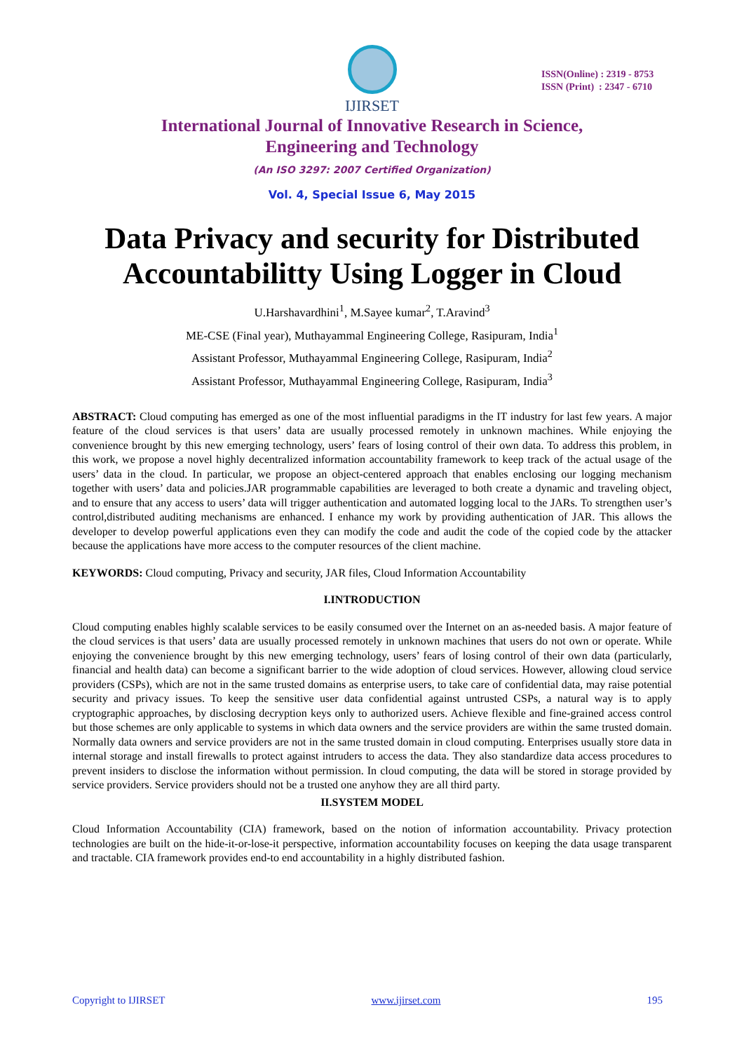IJIRSET
ISSN(Online) : 2319 - 8753
ISSN (Print) : 2347 - 6710
International Journal of Innovative Research in Science,
Engineering and Technology
(An ISO 3297: 2007 Certified Organization)
Vol. 4, Special Issue 6, May 2015
Data Privacy and security for Distributed
Accountabilitty Using Logger in Cloud
U.Harshavardhini<sup>1</sup>, M.Sayee kumar<sup>2</sup>, T.Aravind<sup>3</sup>
ME-CSE (Final year), Muthayammal Engineering College, Rasipuram, India<sup>1</sup>
Assistant Professor, Muthayammal Engineering College, Rasipuram, India<sup>2</sup>
Assistant Professor, Muthayammal Engineering College, Rasipuram, India<sup>3</sup>
ABSTRACT: Cloud computing has emerged as one of the most influential paradigms in the IT industry for last few years. A major feature of the cloud services is that users’ data are usually processed remotely in unknown machines. While enjoying the convenience brought by this new emerging technology, users’ fears of losing control of their own data. To address this problem, in this work, we propose a novel highly decentralized information accountability framework to keep track of the actual usage of the users’ data in the cloud. In particular, we propose an object-centered approach that enables enclosing our logging mechanism together with users’ data and policies.JAR programmable capabilities are leveraged to both create a dynamic and traveling object, and to ensure that any access to users’ data will trigger authentication and automated logging local to the JARs. To strengthen user’s control,distributed auditing mechanisms are enhanced. I enhance my work by providing authentication of JAR. This allows the developer to develop powerful applications even they can modify the code and audit the code of the copied code by the attacker because the applications have more access to the computer resources of the client machine.
KEYWORDS: Cloud computing, Privacy and security, JAR files, Cloud Information Accountability
I.INTRODUCTION
Cloud computing enables highly scalable services to be easily consumed over the Internet on an as-needed basis. A major feature of the cloud services is that users’ data are usually processed remotely in unknown machines that users do not own or operate. While enjoying the convenience brought by this new emerging technology, users’ fears of losing control of their own data (particularly, financial and health data) can become a significant barrier to the wide adoption of cloud services. However, allowing cloud service providers (CSPs), which are not in the same trusted domains as enterprise users, to take care of confidential data, may raise potential security and privacy issues. To keep the sensitive user data confidential against untrusted CSPs, a natural way is to apply cryptographic approaches, by disclosing decryption keys only to authorized users. Achieve flexible and fine-grained access control but those schemes are only applicable to systems in which data owners and the service providers are within the same trusted domain. Normally data owners and service providers are not in the same trusted domain in cloud computing. Enterprises usually store data in internal storage and install firewalls to protect against intruders to access the data. They also standardize data access procedures to prevent insiders to disclose the information without permission. In cloud computing, the data will be stored in storage provided by service providers. Service providers should not be a trusted one anyhow they are all third party.
II.SYSTEM MODEL
Cloud Information Accountability (CIA) framework, based on the notion of information accountability. Privacy protection technologies are built on the hide-it-or-lose-it perspective, information accountability focuses on keeping the data usage transparent and tractable. CIA framework provides end-to end accountability in a highly distributed fashion.
Copyright to IJIRSET www.ijirset.com 195